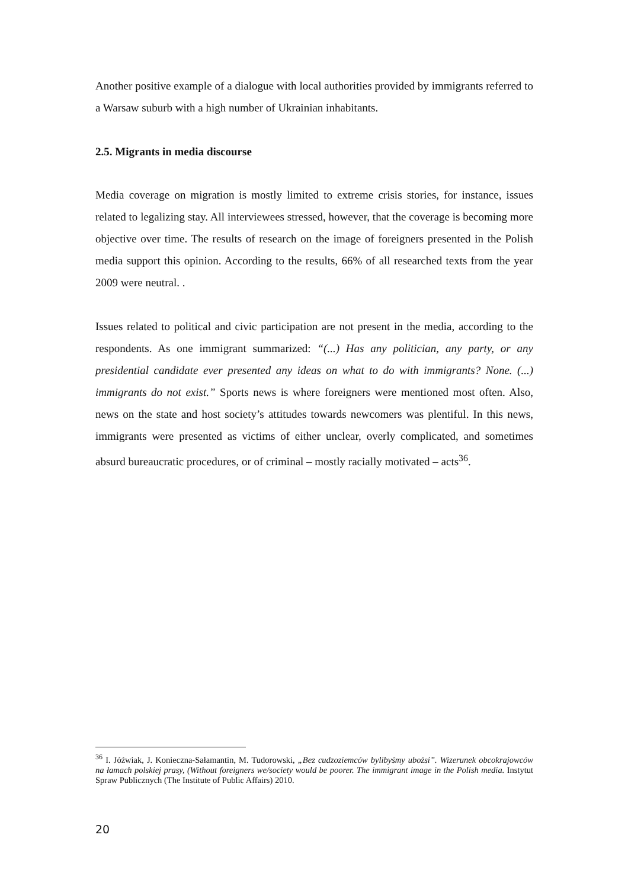Another positive example of a dialogue with local authorities provided by immigrants referred to a Warsaw suburb with a high number of Ukrainian inhabitants.
2.5. Migrants in media discourse
Media coverage on migration is mostly limited to extreme crisis stories, for instance, issues related to legalizing stay. All interviewees stressed, however, that the coverage is becoming more objective over time. The results of research on the image of foreigners presented in the Polish media support this opinion. According to the results, 66% of all researched texts from the year 2009 were neutral. .
Issues related to political and civic participation are not present in the media, according to the respondents. As one immigrant summarized: “(...) Has any politician, any party, or any presidential candidate ever presented any ideas on what to do with immigrants? None. (...) immigrants do not exist.” Sports news is where foreigners were mentioned most often. Also, news on the state and host society’s attitudes towards newcomers was plentiful. In this news, immigrants were presented as victims of either unclear, overly complicated, and sometimes absurd bureaucratic procedures, or of criminal – mostly racially motivated – acts<sup>36</sup>.
<sup>36</sup> I. Jóźwiak, J. Konieczna-Sałamantin, M. Tudorowski, „Bez cudzoziemców bylibyśmy ubożsi”. Wizerunek obcokrajowców na łamach polskiej prasy, (Without foreigners we/society would be poorer. The immigrant image in the Polish media. Instytut Spraw Publicznych (The Institute of Public Affairs) 2010.
20